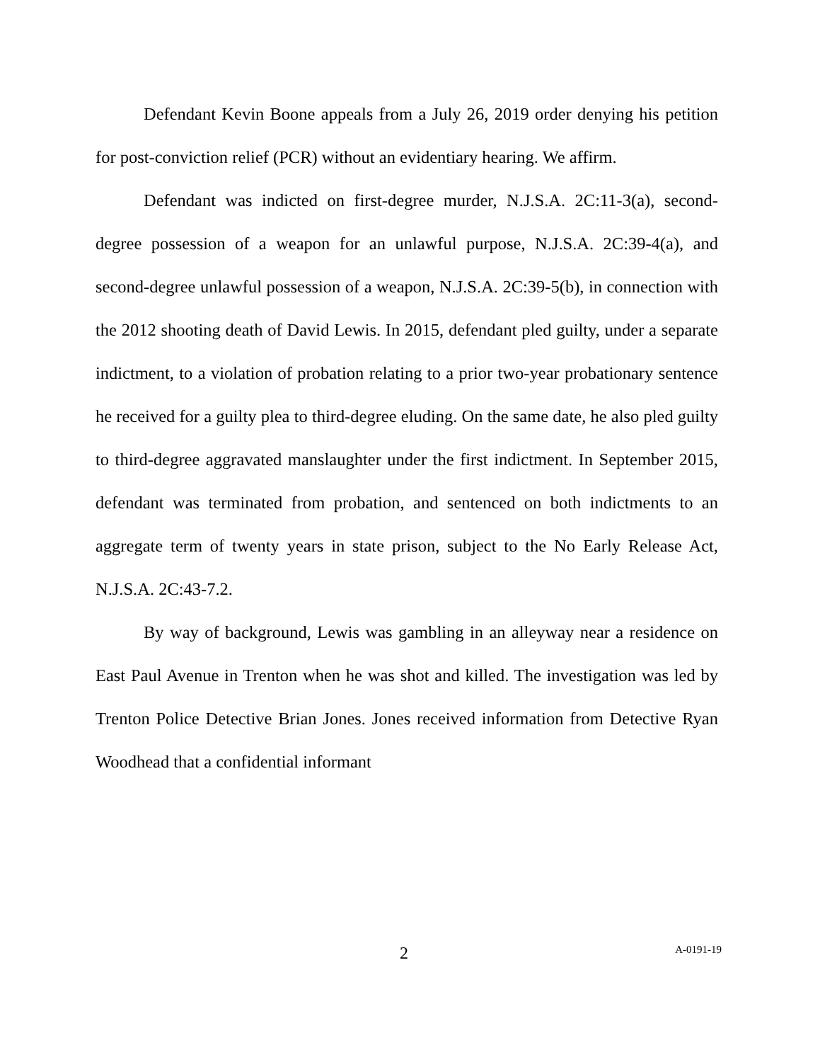Defendant Kevin Boone appeals from a July 26, 2019 order denying his petition for post-conviction relief (PCR) without an evidentiary hearing. We affirm.
Defendant was indicted on first-degree murder, N.J.S.A. 2C:11-3(a), second-degree possession of a weapon for an unlawful purpose, N.J.S.A. 2C:39-4(a), and second-degree unlawful possession of a weapon, N.J.S.A. 2C:39-5(b), in connection with the 2012 shooting death of David Lewis. In 2015, defendant pled guilty, under a separate indictment, to a violation of probation relating to a prior two-year probationary sentence he received for a guilty plea to third-degree eluding. On the same date, he also pled guilty to third-degree aggravated manslaughter under the first indictment. In September 2015, defendant was terminated from probation, and sentenced on both indictments to an aggregate term of twenty years in state prison, subject to the No Early Release Act, N.J.S.A. 2C:43-7.2.
By way of background, Lewis was gambling in an alleyway near a residence on East Paul Avenue in Trenton when he was shot and killed. The investigation was led by Trenton Police Detective Brian Jones. Jones received information from Detective Ryan Woodhead that a confidential informant
2 A-0191-19